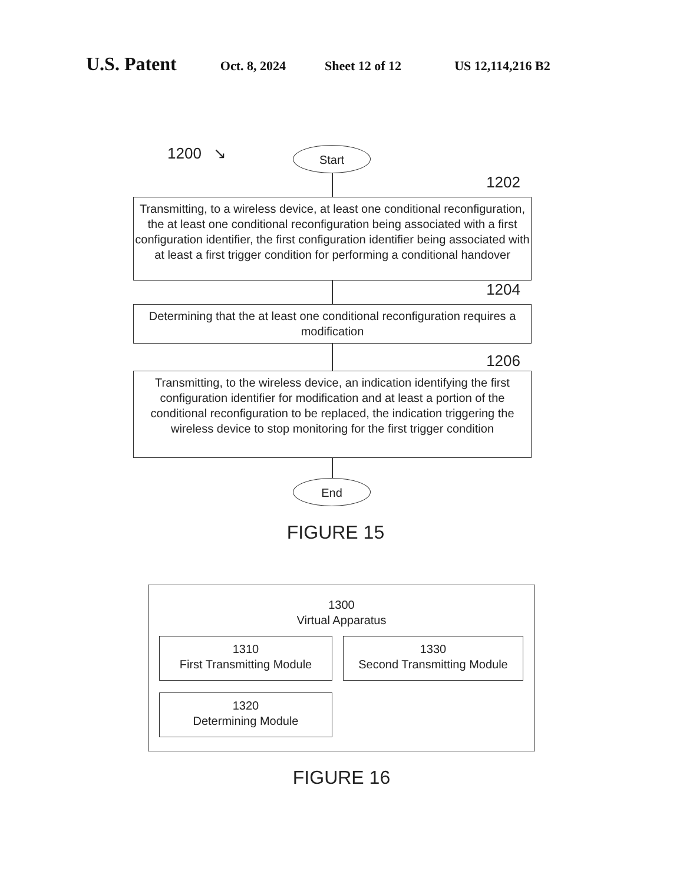U.S. Patent
Oct. 8, 2024 Sheet 12 of 12 US 12,114,216 B2
1200 ↘
Start
1202
Transmitting, to a wireless device, at least one conditional reconfiguration, the at least one conditional reconfiguration being associated with a first configuration identifier, the first configuration identifier being associated with at least a first trigger condition for performing a conditional handover
1204
Determining that the at least one conditional reconfiguration requires a modification
1206
Transmitting, to the wireless device, an indication identifying the first configuration identifier for modification and at least a portion of the conditional reconfiguration to be replaced, the indication triggering the wireless device to stop monitoring for the first trigger condition
End
FIGURE 15
1300
Virtual Apparatus
1310
First Transmitting Module
1320
Determining Module
1330
Second Transmitting Module
FIGURE 16